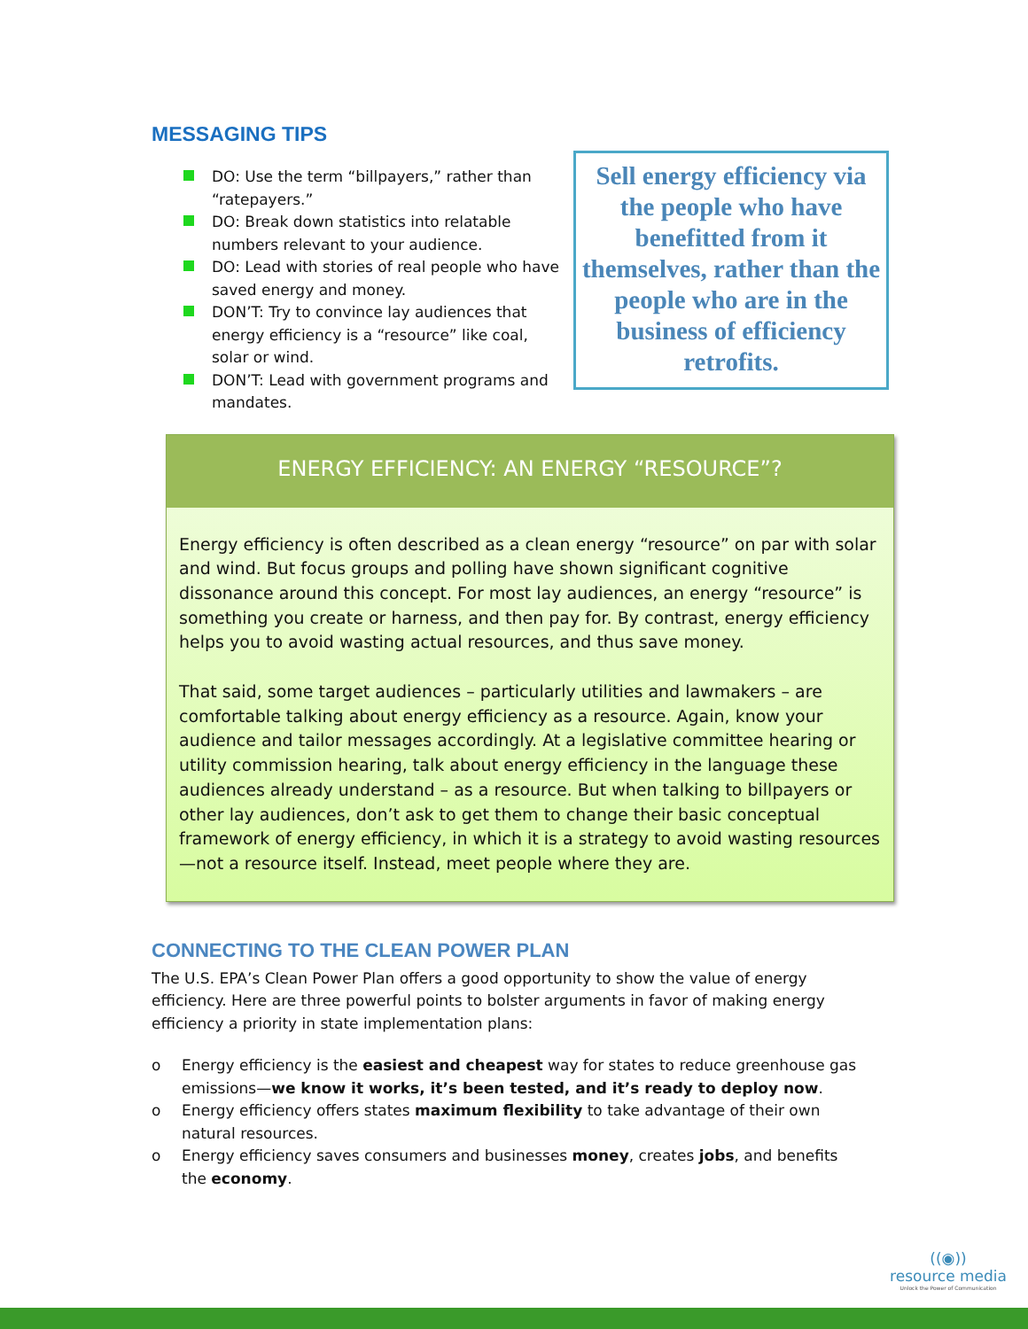MESSAGING TIPS
DO: Use the term “billpayers,” rather than “ratepayers.”
DO: Break down statistics into relatable numbers relevant to your audience.
DO: Lead with stories of real people who have saved energy and money.
DON’T: Try to convince lay audiences that energy efficiency is a “resource” like coal, solar or wind.
DON’T: Lead with government programs and mandates.
Sell energy efficiency via the people who have benefitted from it themselves, rather than the people who are in the business of efficiency retrofits.
ENERGY EFFICIENCY: AN ENERGY “RESOURCE”?
Energy efficiency is often described as a clean energy “resource” on par with solar and wind. But focus groups and polling have shown significant cognitive dissonance around this concept. For most lay audiences, an energy “resource” is something you create or harness, and then pay for. By contrast, energy efficiency helps you to avoid wasting actual resources, and thus save money.
That said, some target audiences – particularly utilities and lawmakers – are comfortable talking about energy efficiency as a resource. Again, know your audience and tailor messages accordingly. At a legislative committee hearing or utility commission hearing, talk about energy efficiency in the language these audiences already understand – as a resource. But when talking to billpayers or other lay audiences, don’t ask to get them to change their basic conceptual framework of energy efficiency, in which it is a strategy to avoid wasting resources—not a resource itself. Instead, meet people where they are.
CONNECTING TO THE CLEAN POWER PLAN
The U.S. EPA’s Clean Power Plan offers a good opportunity to show the value of energy efficiency. Here are three powerful points to bolster arguments in favor of making energy efficiency a priority in state implementation plans:
o Energy efficiency is the easiest and cheapest way for states to reduce greenhouse gas emissions—we know it works, it’s been tested, and it’s ready to deploy now.
o Energy efficiency offers states maximum flexibility to take advantage of their own natural resources.
o Energy efficiency saves consumers and businesses money, creates jobs, and benefits the economy.
((◉))
resource media
Unlock the Power of Communication